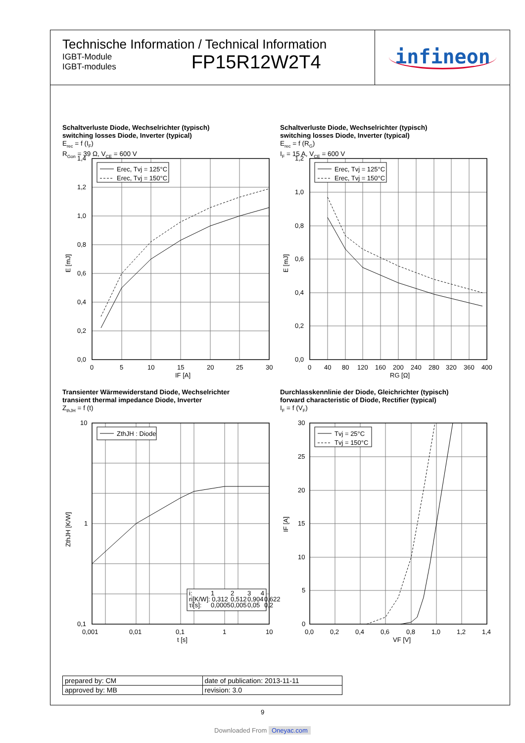Technische Information / Technical Information
IGBT-Module
IGBT-modules
FP15R12W2T4
infineon
Schaltverluste Diode, Wechselrichter (typisch)
switching losses Diode, Inverter (typical)
E<sub>rec</sub> = f (I<sub>F</sub>)
R<sub>Gon</sub> = 39 Ω, V<sub>CE</sub> = 600 V
Erec, Tvj = 125°C
Erec, Tvj = 150°C
1,4
1,2
1,0
0,8
0,6
0,4
0,2
0,0
0
5
10
15
20
25
30
IF [A]
E [mJ]
Schaltverluste Diode, Wechselrichter (typisch)
switching losses Diode, Inverter (typical)
E<sub>rec</sub> = f (R<sub>G</sub>)
I<sub>F</sub> = 15 A, V<sub>CE</sub> = 600 V
Erec, Tvj = 125°C
Erec, Tvj = 150°C
1,2
1,0
0,8
0,6
0,4
0,2
0,0
0
40
80
120
160
200
240
280
320
360
400
RG [Ω]
E [mJ]
Transienter Wärmewiderstand Diode, Wechselrichter
transient thermal impedance Diode, Inverter
Z<sub>thJH</sub> = f (t)
ZthJH : Diode
i:
1
2
3
4
ri[K/W]: 0,312
0,512
0,904
0,622
τi[s]:
0,0005
0,005
0,05
0,2
10
1
0,1
0,001
0,01
0,1
1
10
t [s]
ZthJH [K/W]
Durchlasskennlinie der Diode, Gleichrichter (typisch)
forward characteristic of Diode, Rectifier (typical)
I<sub>F</sub> = f (V<sub>F</sub>)
Tvj = 25°C
Tvj = 150°C
30
25
20
15
10
5
0
0,0
0,2
0,4
0,6
0,8
1,0
1,2
1,4
VF [V]
IF [A]
| prepared by: CM | date of publication: 2013-11-11 |
| approved by: MB | revision: 3.0 |
9
Downloaded From Oneyac.com